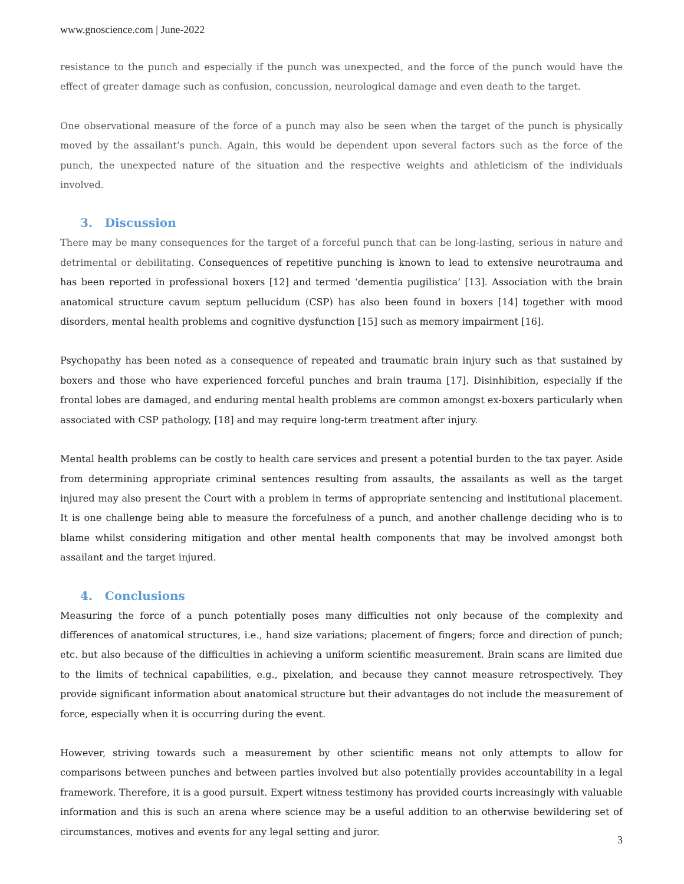www.gnoscience.com | June-2022
resistance to the punch and especially if the punch was unexpected, and the force of the punch would have the effect of greater damage such as confusion, concussion, neurological damage and even death to the target.
One observational measure of the force of a punch may also be seen when the target of the punch is physically moved by the assailant’s punch. Again, this would be dependent upon several factors such as the force of the punch, the unexpected nature of the situation and the respective weights and athleticism of the individuals involved.
3. Discussion
There may be many consequences for the target of a forceful punch that can be long-lasting, serious in nature and detrimental or debilitating. Consequences of repetitive punching is known to lead to extensive neurotrauma and has been reported in professional boxers [12] and termed ‘dementia pugilistica’ [13]. Association with the brain anatomical structure cavum septum pellucidum (CSP) has also been found in boxers [14] together with mood disorders, mental health problems and cognitive dysfunction [15] such as memory impairment [16].
Psychopathy has been noted as a consequence of repeated and traumatic brain injury such as that sustained by boxers and those who have experienced forceful punches and brain trauma [17]. Disinhibition, especially if the frontal lobes are damaged, and enduring mental health problems are common amongst ex-boxers particularly when associated with CSP pathology, [18] and may require long-term treatment after injury.
Mental health problems can be costly to health care services and present a potential burden to the tax payer. Aside from determining appropriate criminal sentences resulting from assaults, the assailants as well as the target injured may also present the Court with a problem in terms of appropriate sentencing and institutional placement. It is one challenge being able to measure the forcefulness of a punch, and another challenge deciding who is to blame whilst considering mitigation and other mental health components that may be involved amongst both assailant and the target injured.
4. Conclusions
Measuring the force of a punch potentially poses many difficulties not only because of the complexity and differences of anatomical structures, i.e., hand size variations; placement of fingers; force and direction of punch; etc. but also because of the difficulties in achieving a uniform scientific measurement. Brain scans are limited due to the limits of technical capabilities, e.g., pixelation, and because they cannot measure retrospectively. They provide significant information about anatomical structure but their advantages do not include the measurement of force, especially when it is occurring during the event.
However, striving towards such a measurement by other scientific means not only attempts to allow for comparisons between punches and between parties involved but also potentially provides accountability in a legal framework. Therefore, it is a good pursuit. Expert witness testimony has provided courts increasingly with valuable information and this is such an arena where science may be a useful addition to an otherwise bewildering set of circumstances, motives and events for any legal setting and juror.
3